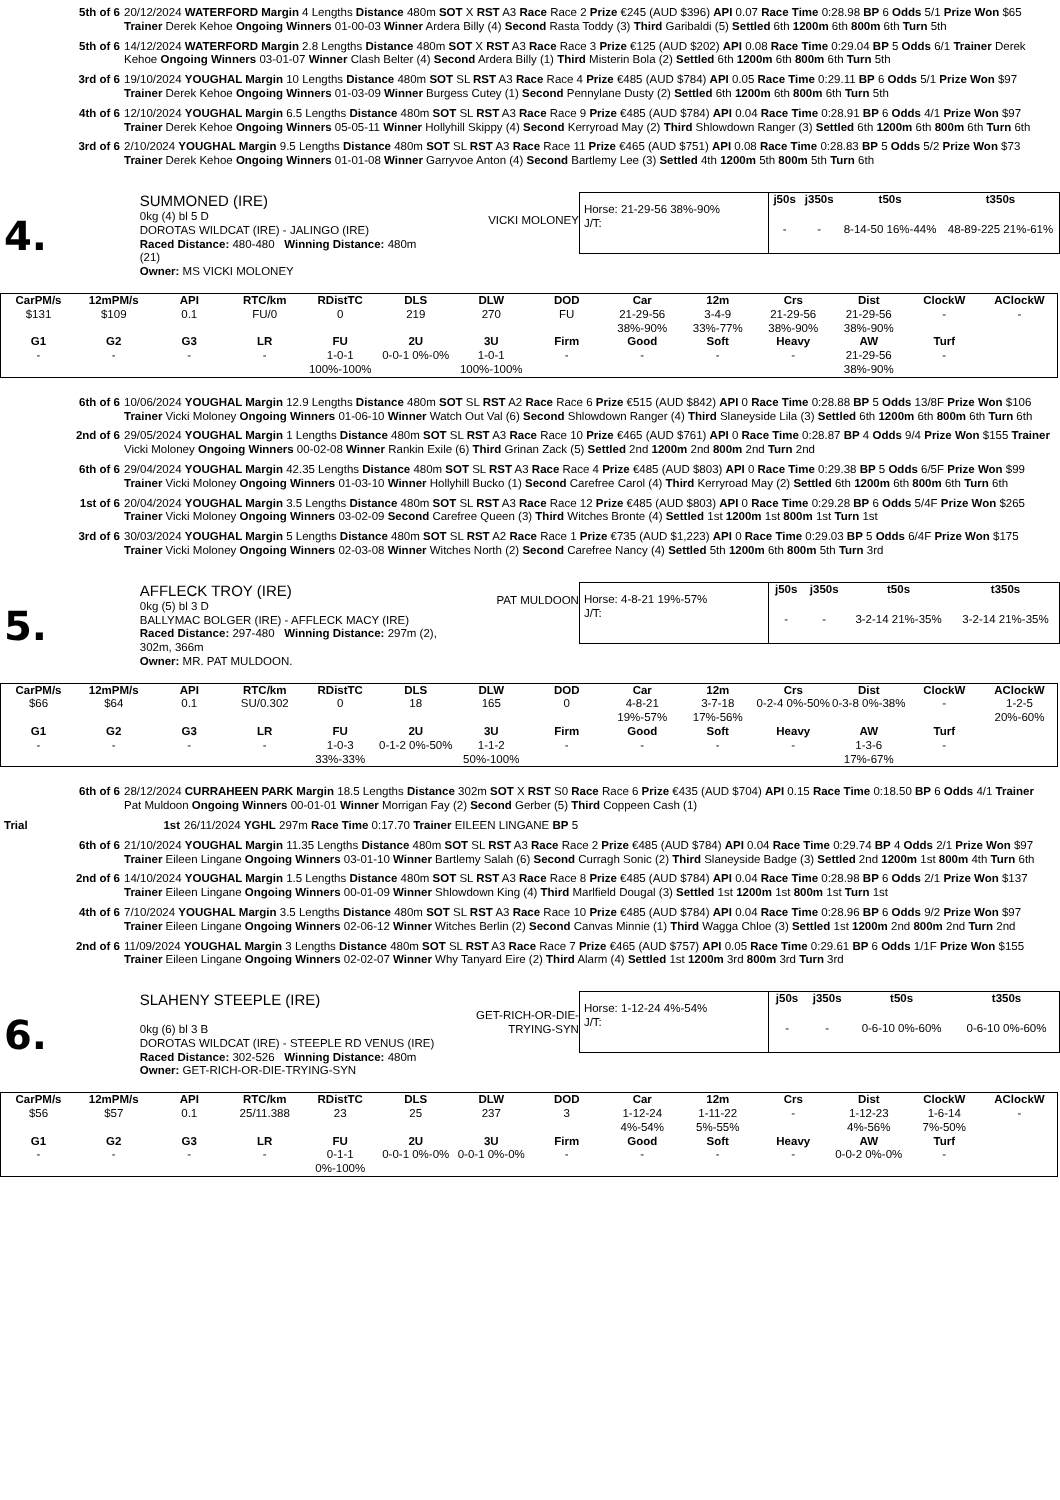5th of 6 20/12/2024 WATERFORD Margin 4 Lengths Distance 480m SOT X RST A3 Race Race 2 Prize €245 (AUD $396) API 0.07 Race Time 0:28.98 BP 6 Odds 5/1 Prize Won $65 Trainer Derek Kehoe Ongoing Winners 01-00-03 Winner Ardera Billy (4) Second Rasta Toddy (3) Third Garibaldi (5) Settled 6th 1200m 6th 800m 6th Turn 5th
5th of 6 14/12/2024 WATERFORD Margin 2.8 Lengths Distance 480m SOT X RST A3 Race Race 3 Prize €125 (AUD $202) API 0.08 Race Time 0:29.04 BP 5 Odds 6/1 Trainer Derek Kehoe Ongoing Winners 03-01-07 Winner Clash Belter (4) Second Ardera Billy (1) Third Misterin Bola (2) Settled 6th 1200m 6th 800m 6th Turn 5th
3rd of 6 19/10/2024 YOUGHAL Margin 10 Lengths Distance 480m SOT SL RST A3 Race Race 4 Prize €485 (AUD $784) API 0.05 Race Time 0:29.11 BP 6 Odds 5/1 Prize Won $97 Trainer Derek Kehoe Ongoing Winners 01-03-09 Winner Burgess Cutey (1) Second Pennylane Dusty (2) Settled 6th 1200m 6th 800m 6th Turn 5th
4th of 6 12/10/2024 YOUGHAL Margin 6.5 Lengths Distance 480m SOT SL RST A3 Race Race 9 Prize €485 (AUD $784) API 0.04 Race Time 0:28.91 BP 6 Odds 4/1 Prize Won $97 Trainer Derek Kehoe Ongoing Winners 05-05-11 Winner Hollyhill Skippy (4) Second Kerryroad May (2) Third Shlowdown Ranger (3) Settled 6th 1200m 6th 800m 6th Turn 6th
3rd of 6 2/10/2024 YOUGHAL Margin 9.5 Lengths Distance 480m SOT SL RST A3 Race Race 11 Prize €465 (AUD $751) API 0.08 Race Time 0:28.83 BP 5 Odds 5/2 Prize Won $73 Trainer Derek Kehoe Ongoing Winners 01-01-08 Winner Garryvoe Anton (4) Second Bartlemy Lee (3) Settled 4th 1200m 5th 800m 5th Turn 6th
4.
SUMMONED (IRE)
0kg (4) bl 5 D
DOROTAS WILDCAT (IRE) - JALINGO (IRE)
Raced Distance: 480-480 Winning Distance: 480m (21)
Owner: MS VICKI MOLONEY
VICKI MOLONEY
Horse: 21-29-56 38%-90%
J/T:
| j50s | j350s | t50s | t350s |
| --- | --- | --- | --- |
| - | - | 8-14-50 16%-44% | 48-89-225 21%-61% |
| CarPM/s | 12mPM/s | API | RTC/km | RDistTC | DLS | DLW | DOD | Car | 12m | Crs | Dist | ClockW | AClockW |
| --- | --- | --- | --- | --- | --- | --- | --- | --- | --- | --- | --- | --- | --- |
| $131 | $109 | 0.1 | FU/0 | 0 | 219 | 270 | FU | 21-29-56 38%-90% | 3-4-9 33%-77% | 21-29-56 38%-90% | 21-29-56 38%-90% | - | - |
| G1 | G2 | G3 | LR | FU | 2U | 3U | Firm | Good | Soft | Heavy | AW | Turf | |
| - | - | - | - | 1-0-1 100%-100% | 0-0-1 0%-0% | 1-0-1 100%-100% | - | - | - | - | 21-29-56 38%-90% | - | |
6th of 6 10/06/2024 YOUGHAL Margin 12.9 Lengths Distance 480m SOT SL RST A2 Race Race 6 Prize €515 (AUD $842) API 0 Race Time 0:28.88 BP 5 Odds 13/8F Prize Won $106 Trainer Vicki Moloney Ongoing Winners 01-06-10 Winner Watch Out Val (6) Second Shlowdown Ranger (4) Third Slaneyside Lila (3) Settled 6th 1200m 6th 800m 6th Turn 6th
2nd of 6 29/05/2024 YOUGHAL Margin 1 Lengths Distance 480m SOT SL RST A3 Race Race 10 Prize €465 (AUD $761) API 0 Race Time 0:28.87 BP 4 Odds 9/4 Prize Won $155 Trainer Vicki Moloney Ongoing Winners 00-02-08 Winner Rankin Exile (6) Third Grinan Zack (5) Settled 2nd 1200m 2nd 800m 2nd Turn 2nd
6th of 6 29/04/2024 YOUGHAL Margin 42.35 Lengths Distance 480m SOT SL RST A3 Race Race 4 Prize €485 (AUD $803) API 0 Race Time 0:29.38 BP 5 Odds 6/5F Prize Won $99 Trainer Vicki Moloney Ongoing Winners 01-03-10 Winner Hollyhill Bucko (1) Second Carefree Carol (4) Third Kerryroad May (2) Settled 6th 1200m 6th 800m 6th Turn 6th
1st of 6 20/04/2024 YOUGHAL Margin 3.5 Lengths Distance 480m SOT SL RST A3 Race Race 12 Prize €485 (AUD $803) API 0 Race Time 0:29.28 BP 6 Odds 5/4F Prize Won $265 Trainer Vicki Moloney Ongoing Winners 03-02-09 Second Carefree Queen (3) Third Witches Bronte (4) Settled 1st 1200m 1st 800m 1st Turn 1st
3rd of 6 30/03/2024 YOUGHAL Margin 5 Lengths Distance 480m SOT SL RST A2 Race Race 1 Prize €735 (AUD $1,223) API 0 Race Time 0:29.03 BP 5 Odds 6/4F Prize Won $175 Trainer Vicki Moloney Ongoing Winners 02-03-08 Winner Witches North (2) Second Carefree Nancy (4) Settled 5th 1200m 6th 800m 5th Turn 3rd
5.
AFFLECK TROY (IRE)
0kg (5) bl 3 D
BALLYMAC BOLGER (IRE) - AFFLECK MACY (IRE)
Raced Distance: 297-480 Winning Distance: 297m (2), 302m, 366m
Owner: MR. PAT MULDOON.
PAT MULDOON
Horse: 4-8-21 19%-57%
J/T:
| j50s | j350s | t50s | t350s |
| --- | --- | --- | --- |
| - | - | 3-2-14 21%-35% | 3-2-14 21%-35% |
| CarPM/s | 12mPM/s | API | RTC/km | RDistTC | DLS | DLW | DOD | Car | 12m | Crs | Dist | ClockW | AClockW |
| --- | --- | --- | --- | --- | --- | --- | --- | --- | --- | --- | --- | --- | --- |
| $66 | $64 | 0.1 | SU/0.302 | 0 | 18 | 165 | 0 | 4-8-21 19%-57% | 3-7-18 17%-56% | 0-2-4 0%-50% | 0-3-8 0%-38% | - | 1-2-5 20%-60% |
| G1 | G2 | G3 | LR | FU | 2U | 3U | Firm | Good | Soft | Heavy | AW | Turf | |
| - | - | - | - | 1-0-3 33%-33% | 0-1-2 0%-50% | 1-1-2 50%-100% | - | - | - | - | 1-3-6 17%-67% | - | |
6th of 6 28/12/2024 CURRAHEEN PARK Margin 18.5 Lengths Distance 302m SOT X RST S0 Race Race 6 Prize €435 (AUD $704) API 0.15 Race Time 0:18.50 BP 6 Odds 4/1 Trainer Pat Muldoon Ongoing Winners 00-01-01 Winner Morrigan Fay (2) Second Gerber (5) Third Coppeen Cash (1)
Trial 1st 26/11/2024 YGHL 297m Race Time 0:17.70 Trainer EILEEN LINGANE BP 5
6th of 6 21/10/2024 YOUGHAL Margin 11.35 Lengths Distance 480m SOT SL RST A3 Race Race 2 Prize €485 (AUD $784) API 0.04 Race Time 0:29.74 BP 4 Odds 2/1 Prize Won $97 Trainer Eileen Lingane Ongoing Winners 03-01-10 Winner Bartlemy Salah (6) Second Curragh Sonic (2) Third Slaneyside Badge (3) Settled 2nd 1200m 1st 800m 4th Turn 6th
2nd of 6 14/10/2024 YOUGHAL Margin 1.5 Lengths Distance 480m SOT SL RST A3 Race Race 8 Prize €485 (AUD $784) API 0.04 Race Time 0:28.98 BP 6 Odds 2/1 Prize Won $137 Trainer Eileen Lingane Ongoing Winners 00-01-09 Winner Shlowdown King (4) Third Marlfield Dougal (3) Settled 1st 1200m 1st 800m 1st Turn 1st
4th of 6 7/10/2024 YOUGHAL Margin 3.5 Lengths Distance 480m SOT SL RST A3 Race Race 10 Prize €485 (AUD $784) API 0.04 Race Time 0:28.96 BP 6 Odds 9/2 Prize Won $97 Trainer Eileen Lingane Ongoing Winners 02-06-12 Winner Witches Berlin (2) Second Canvas Minnie (1) Third Wagga Chloe (3) Settled 1st 1200m 2nd 800m 2nd Turn 2nd
2nd of 6 11/09/2024 YOUGHAL Margin 3 Lengths Distance 480m SOT SL RST A3 Race Race 7 Prize €465 (AUD $757) API 0.05 Race Time 0:29.61 BP 6 Odds 1/1F Prize Won $155 Trainer Eileen Lingane Ongoing Winners 02-02-07 Winner Why Tanyard Eire (2) Third Alarm (4) Settled 1st 1200m 3rd 800m 3rd Turn 3rd
6.
SLAHENY STEEPLE (IRE)
0kg (6) bl 3 B
DOROTAS WILDCAT (IRE) - STEEPLE RD VENUS (IRE)
Raced Distance: 302-526 Winning Distance: 480m
Owner: GET-RICH-OR-DIE-TRYING-SYN
GET-RICH-OR-DIE-TRYING-SYN
Horse: 1-12-24 4%-54%
J/T:
| j50s | j350s | t50s | t350s |
| --- | --- | --- | --- |
| - | - | 0-6-10 0%-60% | 0-6-10 0%-60% |
| CarPM/s | 12mPM/s | API | RTC/km | RDistTC | DLS | DLW | DOD | Car | 12m | Crs | Dist | ClockW | AClockW |
| --- | --- | --- | --- | --- | --- | --- | --- | --- | --- | --- | --- | --- | --- |
| $56 | $57 | 0.1 | 25/11.388 | 23 | 25 | 237 | 3 | 1-12-24 4%-54% | 1-11-22 5%-55% | - | 1-12-23 4%-56% | 1-6-14 7%-50% | - |
| G1 | G2 | G3 | LR | FU | 2U | 3U | Firm | Good | Soft | Heavy | AW | Turf | |
| - | - | - | - | 0-1-1 0%-100% | 0-0-1 0%-0% | 0-0-1 0%-0% | - | - | - | - | 0-0-2 0%-0% | - | |